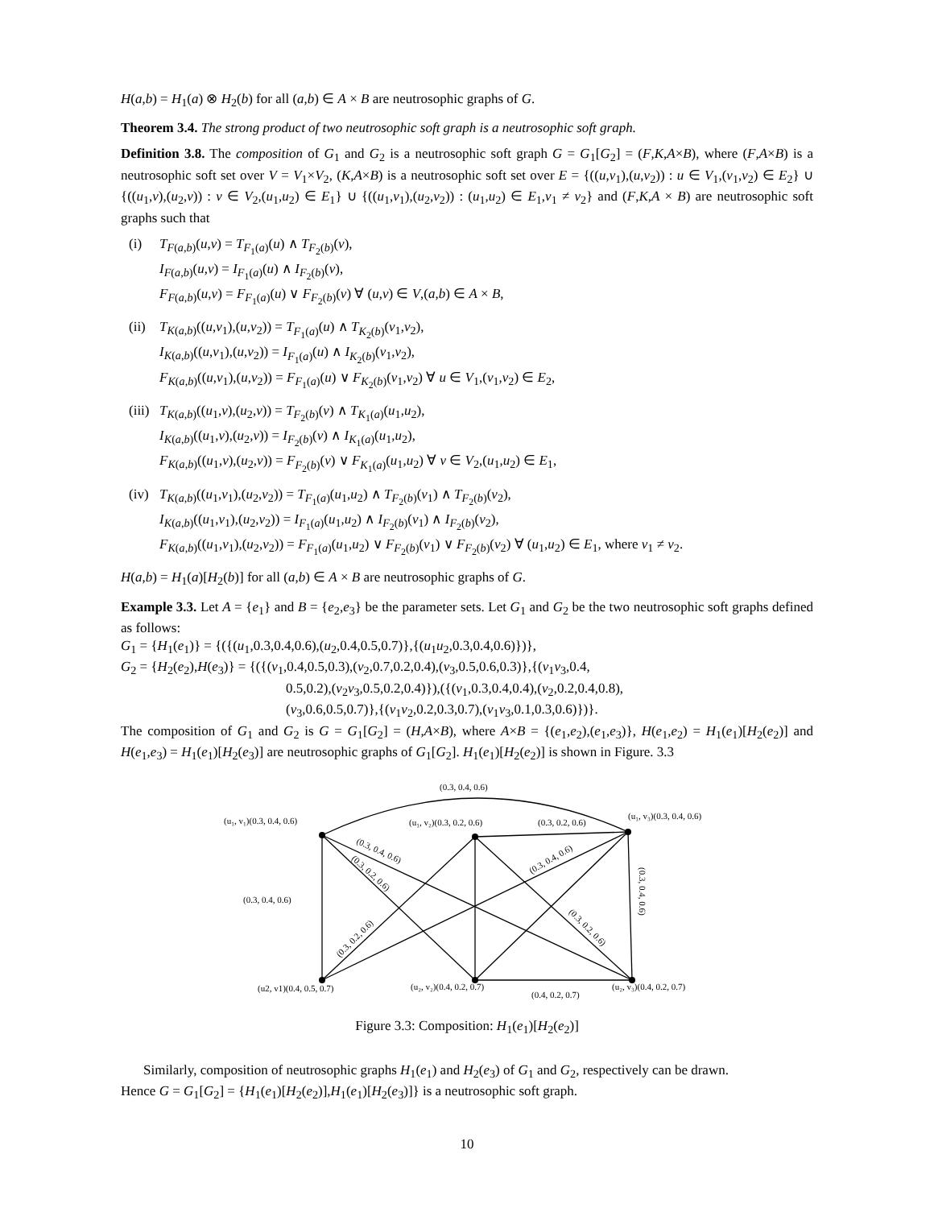H(a,b) = H<sub>1</sub>(a) ⊗ H<sub>2</sub>(b) for all (a,b) ∈ A × B are neutrosophic graphs of G.
Theorem 3.4. The strong product of two neutrosophic soft graph is a neutrosophic soft graph.
Definition 3.8. The composition of G<sub>1</sub> and G<sub>2</sub> is a neutrosophic soft graph G = G<sub>1</sub>[G<sub>2</sub>] = (F,K,A×B), where (F,A×B) is a neutrosophic soft set over V = V<sub>1</sub>×V<sub>2</sub>, (K,A×B) is a neutrosophic soft set over E = {((u,v<sub>1</sub>),(u,v<sub>2</sub>)) : u ∈ V<sub>1</sub>,(v<sub>1</sub>,v<sub>2</sub>) ∈ E<sub>2</sub>} ∪ {((u<sub>1</sub>,v),(u<sub>2</sub>,v)) : v ∈ V<sub>2</sub>,(u<sub>1</sub>,u<sub>2</sub>) ∈ E<sub>1</sub>} ∪ {((u<sub>1</sub>,v<sub>1</sub>),(u<sub>2</sub>,v<sub>2</sub>)) : (u<sub>1</sub>,u<sub>2</sub>) ∈ E<sub>1</sub>,v<sub>1</sub> ≠ v<sub>2</sub>} and (F,K,A × B) are neutrosophic soft graphs such that
(i) T<sub>F(a,b)</sub>(u,v) = T<sub>F<sub>1</sub>(a)</sub>(u) ∧ T<sub>F<sub>2</sub>(b)</sub>(v),
I<sub>F(a,b)</sub>(u,v) = I<sub>F<sub>1</sub>(a)</sub>(u) ∧ I<sub>F<sub>2</sub>(b)</sub>(v),
F<sub>F(a,b)</sub>(u,v) = F<sub>F<sub>1</sub>(a)</sub>(u) ∨ F<sub>F<sub>2</sub>(b)</sub>(v) ∀ (u,v) ∈ V,(a,b) ∈ A × B,
(ii)
T<sub>K(a,b)</sub>((u,v<sub>1</sub>),(u,v<sub>2</sub>)) = T<sub>F<sub>1</sub>(a)</sub>(u) ∧ T<sub>K<sub>2</sub>(b)</sub>(v<sub>1</sub>,v<sub>2</sub>),
I<sub>K(a,b)</sub>((u,v<sub>1</sub>),(u,v<sub>2</sub>)) = I<sub>F<sub>1</sub>(a)</sub>(u) ∧ I<sub>K<sub>2</sub>(b)</sub>(v<sub>1</sub>,v<sub>2</sub>),
F<sub>K(a,b)</sub>((u,v<sub>1</sub>),(u,v<sub>2</sub>)) = F<sub>F<sub>1</sub>(a)</sub>(u) ∨ F<sub>K<sub>2</sub>(b)</sub>(v<sub>1</sub>,v<sub>2</sub>) ∀ u ∈ V<sub>1</sub>,(v<sub>1</sub>,v<sub>2</sub>) ∈ E<sub>2</sub>,
(iii)
T<sub>K(a,b)</sub>((u<sub>1</sub>,v),(u<sub>2</sub>,v)) = T<sub>F<sub>2</sub>(b)</sub>(v) ∧ T<sub>K<sub>1</sub>(a)</sub>(u<sub>1</sub>,u<sub>2</sub>),
I<sub>K(a,b)</sub>((u<sub>1</sub>,v),(u<sub>2</sub>,v)) = I<sub>F<sub>2</sub>(b)</sub>(v) ∧ I<sub>K<sub>1</sub>(a)</sub>(u<sub>1</sub>,u<sub>2</sub>),
F<sub>K(a,b)</sub>((u<sub>1</sub>,v),(u<sub>2</sub>,v)) = F<sub>F<sub>2</sub>(b)</sub>(v) ∨ F<sub>K<sub>1</sub>(a)</sub>(u<sub>1</sub>,u<sub>2</sub>) ∀ v ∈ V<sub>2</sub>,(u<sub>1</sub>,u<sub>2</sub>) ∈ E<sub>1</sub>,
(iv)
T<sub>K(a,b)</sub>((u<sub>1</sub>,v<sub>1</sub>),(u<sub>2</sub>,v<sub>2</sub>)) = T<sub>F<sub>1</sub>(a)</sub>(u<sub>1</sub>,u<sub>2</sub>) ∧ T<sub>F<sub>2</sub>(b)</sub>(v<sub>1</sub>) ∧ T<sub>F<sub>2</sub>(b)</sub>(v<sub>2</sub>),
I<sub>K(a,b)</sub>((u<sub>1</sub>,v<sub>1</sub>),(u<sub>2</sub>,v<sub>2</sub>)) = I<sub>F<sub>1</sub>(a)</sub>(u<sub>1</sub>,u<sub>2</sub>) ∧ I<sub>F<sub>2</sub>(b)</sub>(v<sub>1</sub>) ∧ I<sub>F<sub>2</sub>(b)</sub>(v<sub>2</sub>),
F<sub>K(a,b)</sub>((u<sub>1</sub>,v<sub>1</sub>),(u<sub>2</sub>,v<sub>2</sub>)) = F<sub>F<sub>1</sub>(a)</sub>(u<sub>1</sub>,u<sub>2</sub>) ∨ F<sub>F<sub>2</sub>(b)</sub>(v<sub>1</sub>) ∨ F<sub>F<sub>2</sub>(b)</sub>(v<sub>2</sub>) ∀ (u<sub>1</sub>,u<sub>2</sub>) ∈ E<sub>1</sub>, where v<sub>1</sub> ≠ v<sub>2</sub>.
H(a,b) = H<sub>1</sub>(a)[H<sub>2</sub>(b)] for all (a,b) ∈ A × B are neutrosophic graphs of G.
Example 3.3. Let A = {e<sub>1</sub>} and B = {e<sub>2</sub>,e<sub>3</sub>} be the parameter sets. Let G<sub>1</sub> and G<sub>2</sub> be the two neutrosophic soft graphs defined as follows:
G<sub>1</sub> = {H<sub>1</sub>(e<sub>1</sub>)} = {({(u<sub>1</sub>,0.3,0.4,0.6),(u<sub>2</sub>,0.4,0.5,0.7)},{(u<sub>1</sub>u<sub>2</sub>,0.3,0.4,0.6)})},
G<sub>2</sub> = {H<sub>2</sub>(e<sub>2</sub>),H(e<sub>3</sub>)} = {({(v<sub>1</sub>,0.4,0.5,0.3),(v<sub>2</sub>,0.7,0.2,0.4),(v<sub>3</sub>,0.5,0.6,0.3)},{(v<sub>1</sub>v<sub>3</sub>,0.4,
0.5,0.2),(v<sub>2</sub>v<sub>3</sub>,0.5,0.2,0.4)}),({(v<sub>1</sub>,0.3,0.4,0.4),(v<sub>2</sub>,0.2,0.4,0.8),
(v<sub>3</sub>,0.6,0.5,0.7)},{(v<sub>1</sub>v<sub>2</sub>,0.2,0.3,0.7),(v<sub>1</sub>v<sub>3</sub>,0.1,0.3,0.6)})}.
The composition of G<sub>1</sub> and G<sub>2</sub> is G = G<sub>1</sub>[G<sub>2</sub>] = (H,A×B), where A×B = {(e<sub>1</sub>,e<sub>2</sub>),(e<sub>1</sub>,e<sub>3</sub>)}, H(e<sub>1</sub>,e<sub>2</sub>) = H<sub>1</sub>(e<sub>1</sub>)[H<sub>2</sub>(e<sub>2</sub>)] and H(e<sub>1</sub>,e<sub>3</sub>) = H<sub>1</sub>(e<sub>1</sub>)[H<sub>2</sub>(e<sub>3</sub>)] are neutrosophic graphs of G<sub>1</sub>[G<sub>2</sub>]. H<sub>1</sub>(e<sub>1</sub>)[H<sub>2</sub>(e<sub>2</sub>)] is shown in Figure. 3.3
(0.3, 0.4, 0.6)
(u₁, v₁)(0.3, 0.4, 0.6)
(u₁, v₂)(0.3, 0.2, 0.6)
(0.3, 0.2, 0.6)
(u₁, v₃)(0.3, 0.4, 0.6)
(0.3, 0.4, 0.6)
(u2, v1)(0.4, 0.5, 0.7)
(u₂, v₂)(0.4, 0.2, 0.7)
(0.4, 0.2, 0.7)
(u₂, v₃)(0.4, 0.2, 0.7)
(0.3, 0.4, 0.6)
(0.3, 0.2, 0.6)
(0.3, 0.4, 0.6)
(0.3, 0.2, 0.6)
(0.3, 0.2, 0.6)
(0.3, 0.4, 0.6)
Figure 3.3: Composition: H<sub>1</sub>(e<sub>1</sub>)[H<sub>2</sub>(e<sub>2</sub>)]
Similarly, composition of neutrosophic graphs H<sub>1</sub>(e<sub>1</sub>) and H<sub>2</sub>(e<sub>3</sub>) of G<sub>1</sub> and G<sub>2</sub>, respectively can be drawn.
Hence G = G<sub>1</sub>[G<sub>2</sub>] = {H<sub>1</sub>(e<sub>1</sub>)[H<sub>2</sub>(e<sub>2</sub>)],H<sub>1</sub>(e<sub>1</sub>)[H<sub>2</sub>(e<sub>3</sub>)]} is a neutrosophic soft graph.
10